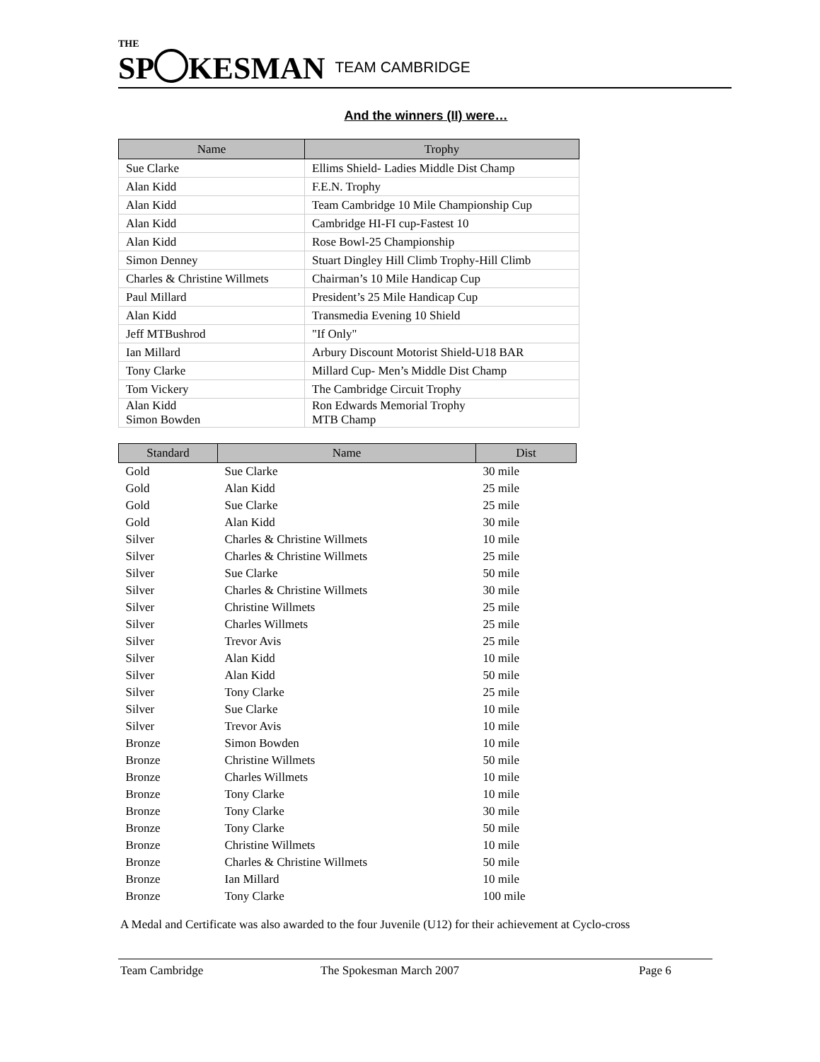THE
SP KESMAN
TEAM CAMBRIDGE
And the winners (II) were…
| Name | Trophy |
| --- | --- |
| Sue Clarke | Ellims Shield- Ladies Middle Dist Champ |
| Alan Kidd | F.E.N. Trophy |
| Alan Kidd | Team Cambridge 10 Mile Championship Cup |
| Alan Kidd | Cambridge HI-FI cup-Fastest 10 |
| Alan Kidd | Rose Bowl-25 Championship |
| Simon Denney | Stuart Dingley Hill Climb Trophy-Hill Climb |
| Charles & Christine Willmets | Chairman’s 10 Mile Handicap Cup |
| Paul Millard | President’s 25 Mile Handicap Cup |
| Alan Kidd | Transmedia Evening 10 Shield |
| Jeff MTBushrod | "If Only" |
| Ian Millard | Arbury Discount Motorist Shield-U18 BAR |
| Tony Clarke | Millard Cup- Men’s Middle Dist Champ |
| Tom Vickery | The Cambridge Circuit Trophy |
| Alan Kidd Simon Bowden | Ron Edwards Memorial Trophy MTB Champ |
| Standard | Name | Dist |
| --- | --- | --- |
| Gold | Sue Clarke | 30 mile |
| Gold | Alan Kidd | 25 mile |
| Gold | Sue Clarke | 25 mile |
| Gold | Alan Kidd | 30 mile |
| Silver | Charles & Christine Willmets | 10 mile |
| Silver | Charles & Christine Willmets | 25 mile |
| Silver | Sue Clarke | 50 mile |
| Silver | Charles & Christine Willmets | 30 mile |
| Silver | Christine Willmets | 25 mile |
| Silver | Charles Willmets | 25 mile |
| Silver | Trevor Avis | 25 mile |
| Silver | Alan Kidd | 10 mile |
| Silver | Alan Kidd | 50 mile |
| Silver | Tony Clarke | 25 mile |
| Silver | Sue Clarke | 10 mile |
| Silver | Trevor Avis | 10 mile |
| Bronze | Simon Bowden | 10 mile |
| Bronze | Christine Willmets | 50 mile |
| Bronze | Charles Willmets | 10 mile |
| Bronze | Tony Clarke | 10 mile |
| Bronze | Tony Clarke | 30 mile |
| Bronze | Tony Clarke | 50 mile |
| Bronze | Christine Willmets | 10 mile |
| Bronze | Charles & Christine Willmets | 50 mile |
| Bronze | Ian Millard | 10 mile |
| Bronze | Tony Clarke | 100 mile |
A Medal and Certificate was also awarded to the four Juvenile (U12) for their achievement at Cyclo-cross
Team Cambridge The Spokesman March 2007 Page 6